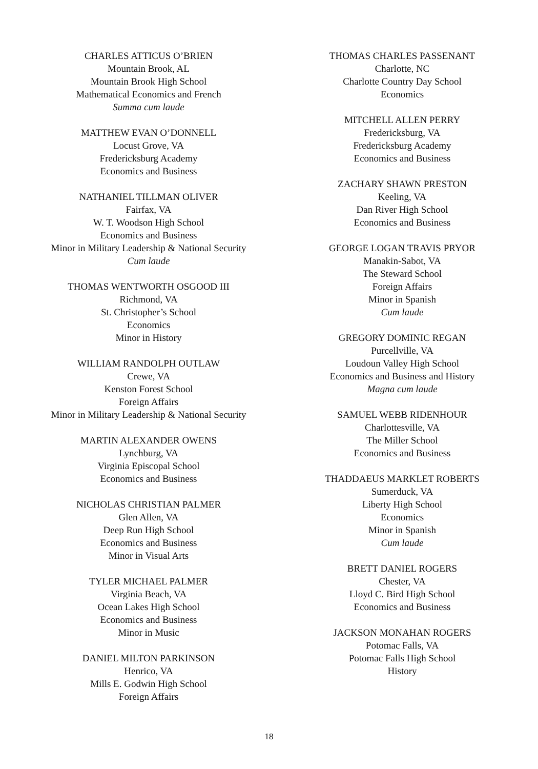CHARLES ATTICUS O’BRIEN
Mountain Brook, AL
Mountain Brook High School
Mathematical Economics and French
Summa cum laude
MATTHEW EVAN O’DONNELL
Locust Grove, VA
Fredericksburg Academy
Economics and Business
NATHANIEL TILLMAN OLIVER
Fairfax, VA
W. T. Woodson High School
Economics and Business
Minor in Military Leadership & National Security
Cum laude
THOMAS WENTWORTH OSGOOD III
Richmond, VA
St. Christopher’s School
Economics
Minor in History
WILLIAM RANDOLPH OUTLAW
Crewe, VA
Kenston Forest School
Foreign Affairs
Minor in Military Leadership & National Security
MARTIN ALEXANDER OWENS
Lynchburg, VA
Virginia Episcopal School
Economics and Business
NICHOLAS CHRISTIAN PALMER
Glen Allen, VA
Deep Run High School
Economics and Business
Minor in Visual Arts
TYLER MICHAEL PALMER
Virginia Beach, VA
Ocean Lakes High School
Economics and Business
Minor in Music
DANIEL MILTON PARKINSON
Henrico, VA
Mills E. Godwin High School
Foreign Affairs
THOMAS CHARLES PASSENANT
Charlotte, NC
Charlotte Country Day School
Economics
MITCHELL ALLEN PERRY
Fredericksburg, VA
Fredericksburg Academy
Economics and Business
ZACHARY SHAWN PRESTON
Keeling, VA
Dan River High School
Economics and Business
GEORGE LOGAN TRAVIS PRYOR
Manakin-Sabot, VA
The Steward School
Foreign Affairs
Minor in Spanish
Cum laude
GREGORY DOMINIC REGAN
Purcellville, VA
Loudoun Valley High School
Economics and Business and History
Magna cum laude
SAMUEL WEBB RIDENHOUR
Charlottesville, VA
The Miller School
Economics and Business
THADDAEUS MARKLET ROBERTS
Sumerduck, VA
Liberty High School
Economics
Minor in Spanish
Cum laude
BRETT DANIEL ROGERS
Chester, VA
Lloyd C. Bird High School
Economics and Business
JACKSON MONAHAN ROGERS
Potomac Falls, VA
Potomac Falls High School
History
18